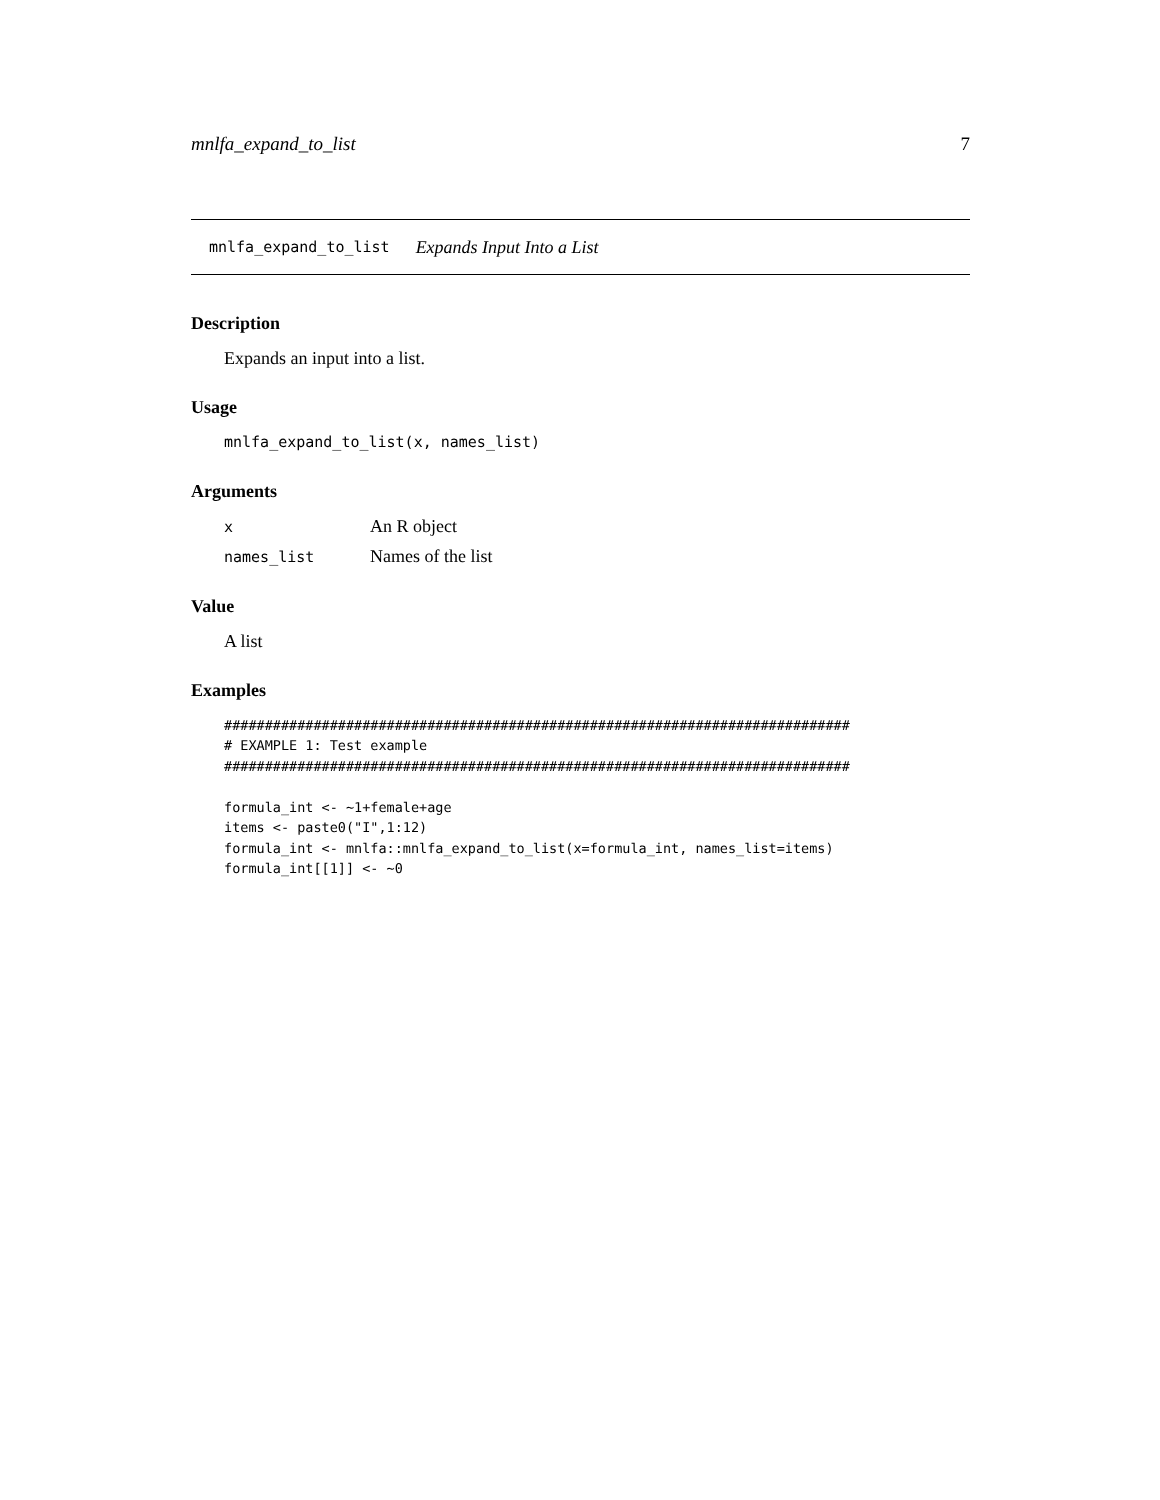mnlfa_expand_to_list 7
mnlfa_expand_to_list Expands Input Into a List
Description
Expands an input into a list.
Usage
mnlfa_expand_to_list(x, names_list)
Arguments
| x | An R object |
| names_list | Names of the list |
Value
A list
Examples
#############################################################################
# EXAMPLE 1: Test example
#############################################################################

formula_int <- ~1+female+age
items <- paste0("I",1:12)
formula_int <- mnlfa::mnlfa_expand_to_list(x=formula_int, names_list=items)
formula_int[[1]] <- ~0